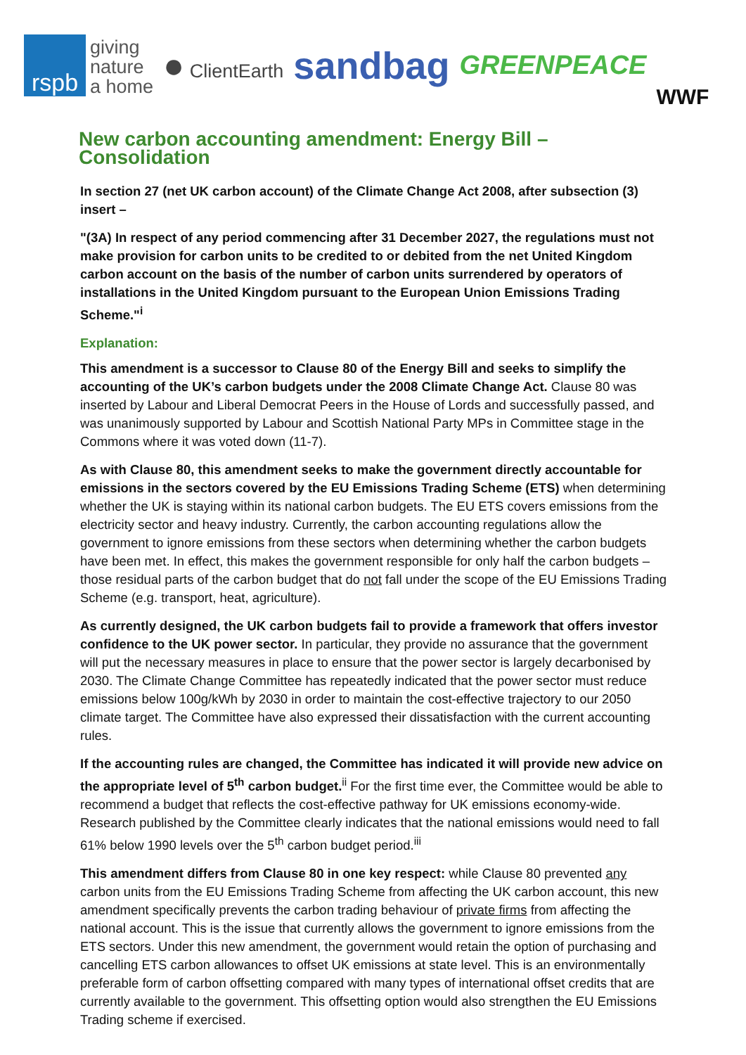rspb
giving
nature
a home
● ClientEarth
sandbag
GREENPEACE
WWF
New carbon accounting amendment: Energy Bill – Consolidation
In section 27 (net UK carbon account) of the Climate Change Act 2008, after subsection (3) insert –
"(3A) In respect of any period commencing after 31 December 2027, the regulations must not make provision for carbon units to be credited to or debited from the net United Kingdom carbon account on the basis of the number of carbon units surrendered by operators of installations in the United Kingdom pursuant to the European Union Emissions Trading Scheme."<sup>i</sup>
Explanation:
This amendment is a successor to Clause 80 of the Energy Bill and seeks to simplify the accounting of the UK’s carbon budgets under the 2008 Climate Change Act. Clause 80 was inserted by Labour and Liberal Democrat Peers in the House of Lords and successfully passed, and was unanimously supported by Labour and Scottish National Party MPs in Committee stage in the Commons where it was voted down (11-7).
As with Clause 80, this amendment seeks to make the government directly accountable for emissions in the sectors covered by the EU Emissions Trading Scheme (ETS) when determining whether the UK is staying within its national carbon budgets. The EU ETS covers emissions from the electricity sector and heavy industry. Currently, the carbon accounting regulations allow the government to ignore emissions from these sectors when determining whether the carbon budgets have been met. In effect, this makes the government responsible for only half the carbon budgets – those residual parts of the carbon budget that do not fall under the scope of the EU Emissions Trading Scheme (e.g. transport, heat, agriculture).
As currently designed, the UK carbon budgets fail to provide a framework that offers investor confidence to the UK power sector. In particular, they provide no assurance that the government will put the necessary measures in place to ensure that the power sector is largely decarbonised by 2030. The Climate Change Committee has repeatedly indicated that the power sector must reduce emissions below 100g/kWh by 2030 in order to maintain the cost-effective trajectory to our 2050 climate target. The Committee have also expressed their dissatisfaction with the current accounting rules.
If the accounting rules are changed, the Committee has indicated it will provide new advice on the appropriate level of 5<sup>th</sup> carbon budget.<sup>ii</sup> For the first time ever, the Committee would be able to recommend a budget that reflects the cost-effective pathway for UK emissions economy-wide. Research published by the Committee clearly indicates that the national emissions would need to fall 61% below 1990 levels over the 5<sup>th</sup> carbon budget period.<sup>iii</sup>
This amendment differs from Clause 80 in one key respect: while Clause 80 prevented any carbon units from the EU Emissions Trading Scheme from affecting the UK carbon account, this new amendment specifically prevents the carbon trading behaviour of private firms from affecting the national account. This is the issue that currently allows the government to ignore emissions from the ETS sectors. Under this new amendment, the government would retain the option of purchasing and cancelling ETS carbon allowances to offset UK emissions at state level. This is an environmentally preferable form of carbon offsetting compared with many types of international offset credits that are currently available to the government. This offsetting option would also strengthen the EU Emissions Trading scheme if exercised.